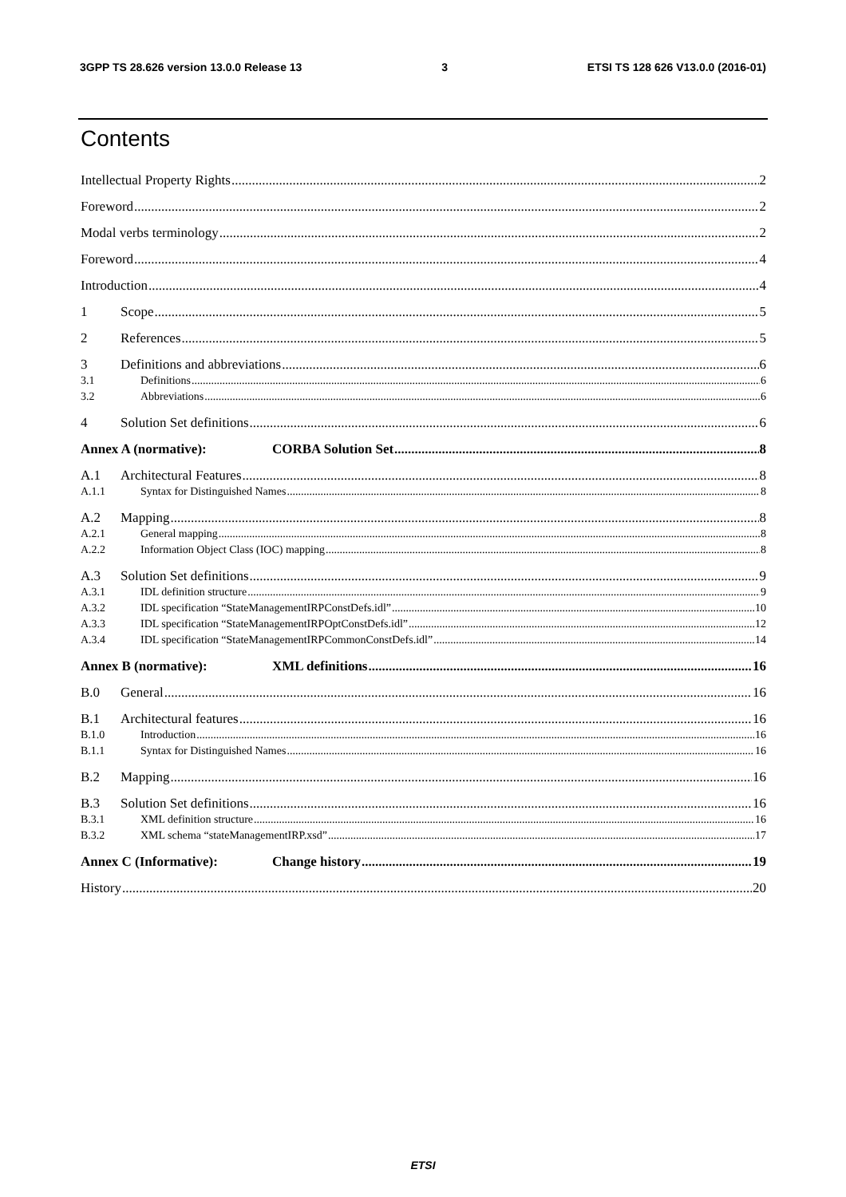3GPP TS 28.626 version 13.0.0 Release 13 3 ETSI TS 128 626 V13.0.0 (2016-01)
Contents
Intellectual Property Rights 2
Foreword 2
Modal verbs terminology 2
Foreword 4
Introduction 4
1 Scope 5
2 References 5
3 Definitions and abbreviations 6
3.1 Definitions 6
3.2 Abbreviations 6
4 Solution Set definitions 6
Annex A (normative): CORBA Solution Set 8
A.1 Architectural Features 8
A.1.1 Syntax for Distinguished Names 8
A.2 Mapping 8
A.2.1 General mapping 8
A.2.2 Information Object Class (IOC) mapping 8
A.3 Solution Set definitions 9
A.3.1 IDL definition structure 9
A.3.2 IDL specification “StateManagementIRPConstDefs.idl” 10
A.3.3 IDL specification “StateManagementIRPOptConstDefs.idl” 12
A.3.4 IDL specification “StateManagementIRPCommonConstDefs.idl” 14
Annex B (normative): XML definitions 16
B.0 General 16
B.1 Architectural features 16
B.1.0 Introduction 16
B.1.1 Syntax for Distinguished Names 16
B.2 Mapping 16
B.3 Solution Set definitions 16
B.3.1 XML definition structure 16
B.3.2 XML schema “stateManagementIRP.xsd” 17
Annex C (Informative): Change history 19
History 20
ETSI